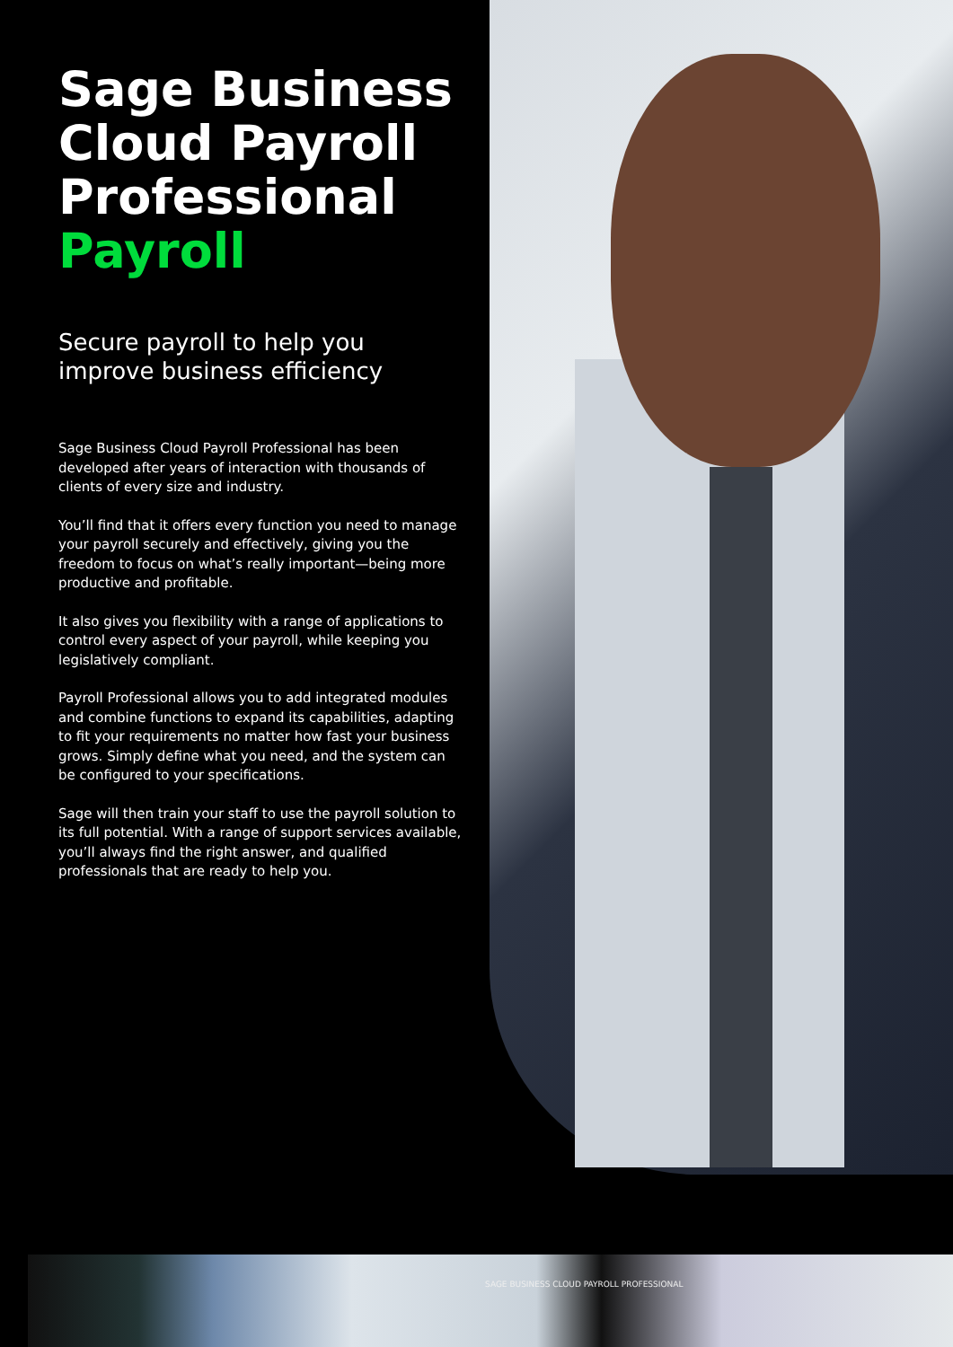Sage Business Cloud Payroll Professional Payroll
Secure payroll to help you improve business efficiency
Sage Business Cloud Payroll Professional has been developed after years of interaction with thousands of clients of every size and industry.
You’ll find that it offers every function you need to manage your payroll securely and effectively, giving you the freedom to focus on what’s really important—being more productive and profitable.
It also gives you flexibility with a range of applications to control every aspect of your payroll, while keeping you legislatively compliant.
Payroll Professional allows you to add integrated modules and combine functions to expand its capabilities, adapting to fit your requirements no matter how fast your business grows. Simply define what you need, and the system can be configured to your specifications.
Sage will then train your staff to use the payroll solution to its full potential. With a range of support services available, you’ll always find the right answer, and qualified professionals that are ready to help you.
SAGE BUSINESS CLOUD PAYROLL PROFESSIONAL